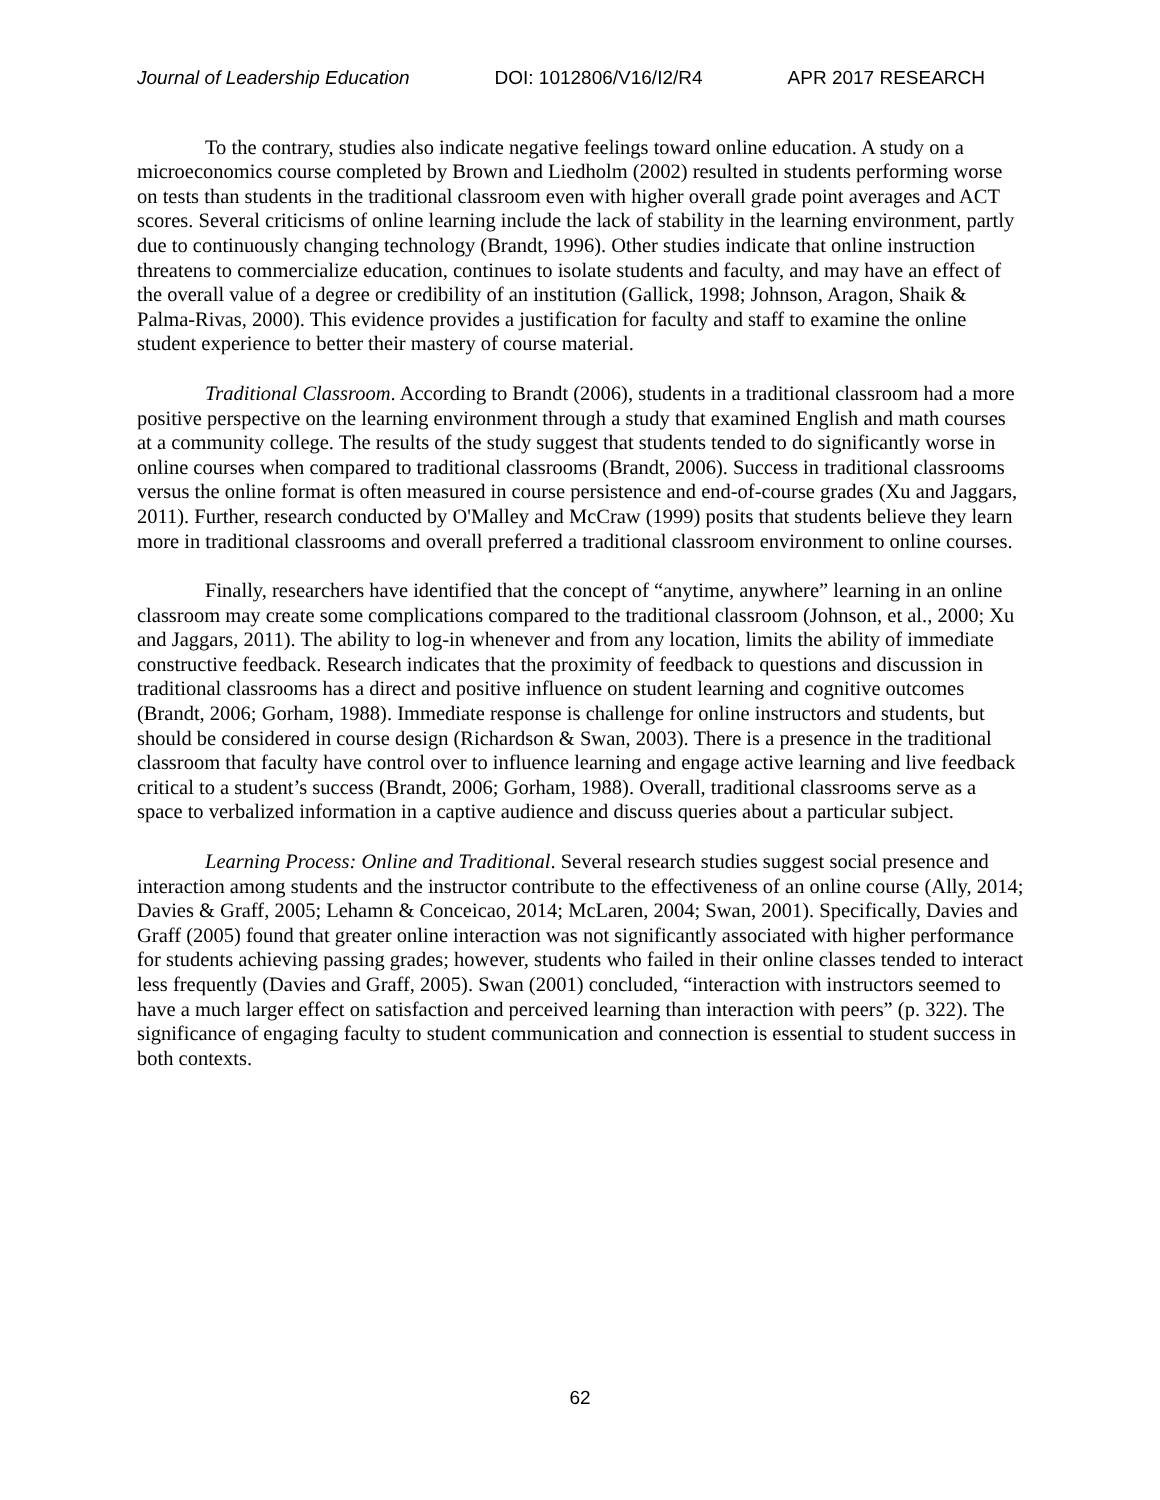Journal of Leadership Education DOI: 1012806/V16/I2/R4 APR 2017 RESEARCH
To the contrary, studies also indicate negative feelings toward online education. A study on a microeconomics course completed by Brown and Liedholm (2002) resulted in students performing worse on tests than students in the traditional classroom even with higher overall grade point averages and ACT scores. Several criticisms of online learning include the lack of stability in the learning environment, partly due to continuously changing technology (Brandt, 1996). Other studies indicate that online instruction threatens to commercialize education, continues to isolate students and faculty, and may have an effect of the overall value of a degree or credibility of an institution (Gallick, 1998; Johnson, Aragon, Shaik & Palma-Rivas, 2000). This evidence provides a justification for faculty and staff to examine the online student experience to better their mastery of course material.
Traditional Classroom. According to Brandt (2006), students in a traditional classroom had a more positive perspective on the learning environment through a study that examined English and math courses at a community college. The results of the study suggest that students tended to do significantly worse in online courses when compared to traditional classrooms (Brandt, 2006). Success in traditional classrooms versus the online format is often measured in course persistence and end-of-course grades (Xu and Jaggars, 2011). Further, research conducted by O'Malley and McCraw (1999) posits that students believe they learn more in traditional classrooms and overall preferred a traditional classroom environment to online courses.
Finally, researchers have identified that the concept of “anytime, anywhere” learning in an online classroom may create some complications compared to the traditional classroom (Johnson, et al., 2000; Xu and Jaggars, 2011). The ability to log-in whenever and from any location, limits the ability of immediate constructive feedback. Research indicates that the proximity of feedback to questions and discussion in traditional classrooms has a direct and positive influence on student learning and cognitive outcomes (Brandt, 2006; Gorham, 1988). Immediate response is challenge for online instructors and students, but should be considered in course design (Richardson & Swan, 2003). There is a presence in the traditional classroom that faculty have control over to influence learning and engage active learning and live feedback critical to a student’s success (Brandt, 2006; Gorham, 1988). Overall, traditional classrooms serve as a space to verbalized information in a captive audience and discuss queries about a particular subject.
Learning Process: Online and Traditional. Several research studies suggest social presence and interaction among students and the instructor contribute to the effectiveness of an online course (Ally, 2014; Davies & Graff, 2005; Lehamn & Conceicao, 2014; McLaren, 2004; Swan, 2001). Specifically, Davies and Graff (2005) found that greater online interaction was not significantly associated with higher performance for students achieving passing grades; however, students who failed in their online classes tended to interact less frequently (Davies and Graff, 2005). Swan (2001) concluded, “interaction with instructors seemed to have a much larger effect on satisfaction and perceived learning than interaction with peers” (p. 322). The significance of engaging faculty to student communication and connection is essential to student success in both contexts.
62